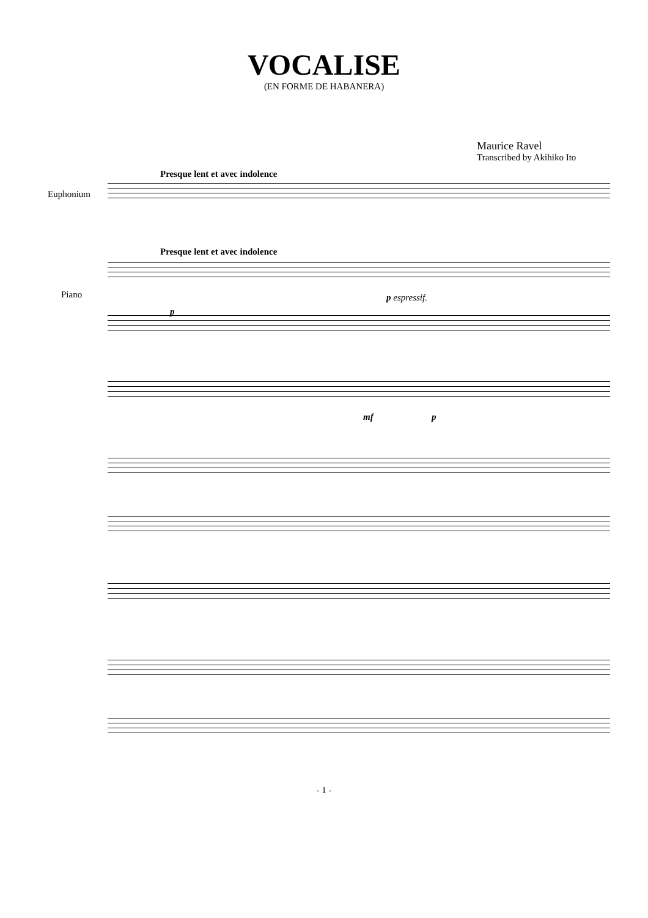VOCALISE
(EN FORME DE HABANERA)
Maurice Ravel
Transcribed by Akihiko Ito
Presque lent et avec indolence
Euphonium
Presque lent et avec indolence
Piano p espressif.
p
mf p
- 1 -